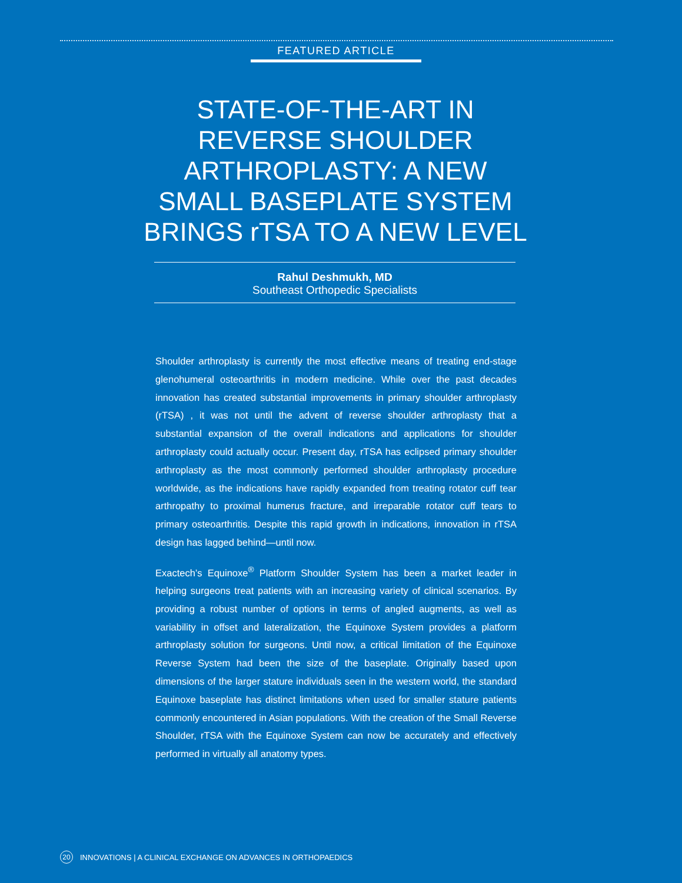FEATURED ARTICLE
STATE-OF-THE-ART IN REVERSE SHOULDER ARTHROPLASTY: A NEW SMALL BASEPLATE SYSTEM BRINGS rTSA TO A NEW LEVEL
Rahul Deshmukh, MD
Southeast Orthopedic Specialists
Shoulder arthroplasty is currently the most effective means of treating end-stage glenohumeral osteoarthritis in modern medicine. While over the past decades innovation has created substantial improvements in primary shoulder arthroplasty (rTSA) , it was not until the advent of reverse shoulder arthroplasty that a substantial expansion of the overall indications and applications for shoulder arthroplasty could actually occur. Present day, rTSA has eclipsed primary shoulder arthroplasty as the most commonly performed shoulder arthroplasty procedure worldwide, as the indications have rapidly expanded from treating rotator cuff tear arthropathy to proximal humerus fracture, and irreparable rotator cuff tears to primary osteoarthritis. Despite this rapid growth in indications, innovation in rTSA design has lagged behind—until now.
Exactech’s Equinoxe<sup>®</sup> Platform Shoulder System has been a market leader in helping surgeons treat patients with an increasing variety of clinical scenarios. By providing a robust number of options in terms of angled augments, as well as variability in offset and lateralization, the Equinoxe System provides a platform arthroplasty solution for surgeons. Until now, a critical limitation of the Equinoxe Reverse System had been the size of the baseplate. Originally based upon dimensions of the larger stature individuals seen in the western world, the standard Equinoxe baseplate has distinct limitations when used for smaller stature patients commonly encountered in Asian populations. With the creation of the Small Reverse Shoulder, rTSA with the Equinoxe System can now be accurately and effectively performed in virtually all anatomy types.
20 INNOVATIONS | A CLINICAL EXCHANGE ON ADVANCES IN ORTHOPAEDICS